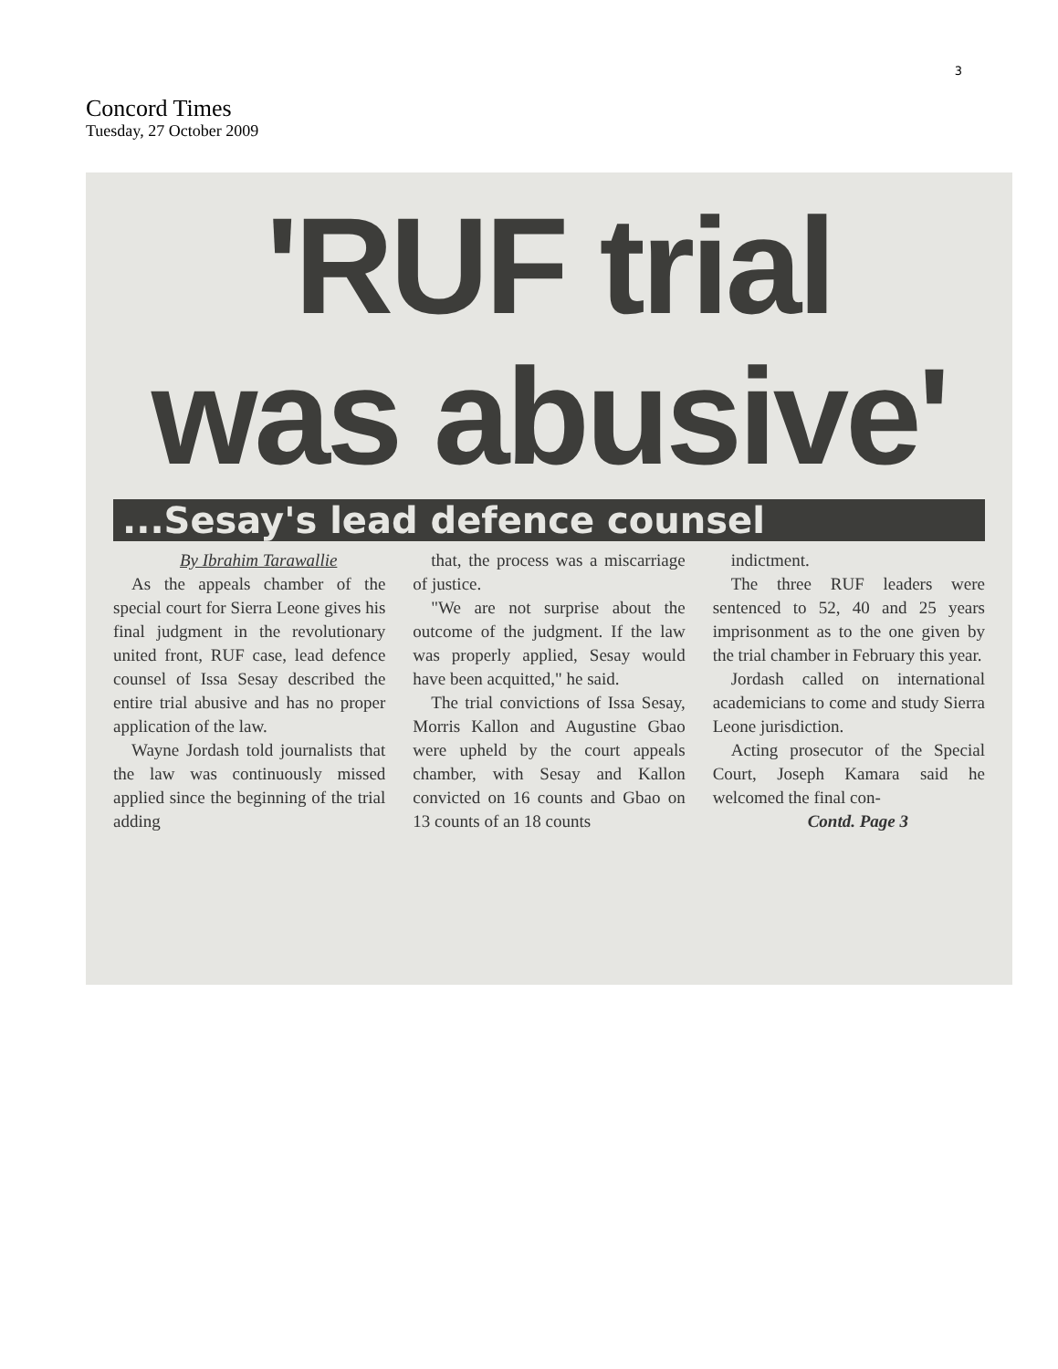3
Concord Times
Tuesday, 27 October 2009
'RUF trial
was abusive'
...Sesay's lead defence counsel
By Ibrahim Tarawallie
As the appeals chamber of the special court for Sierra Leone gives his final judgment in the revolutionary united front, RUF case, lead defence counsel of Issa Sesay described the entire trial abusive and has no proper application of the law.
Wayne Jordash told journalists that the law was continuously missed applied since the beginning of the trial adding
that, the process was a miscarriage of justice.
"We are not surprise about the outcome of the judgment. If the law was properly applied, Sesay would have been acquitted," he said.
The trial convictions of Issa Sesay, Morris Kallon and Augustine Gbao were upheld by the court appeals chamber, with Sesay and Kallon convicted on 16 counts and Gbao on 13 counts of an 18 counts
indictment.
The three RUF leaders were sentenced to 52, 40 and 25 years imprisonment as to the one given by the trial chamber in February this year.
Jordash called on international academicians to come and study Sierra Leone jurisdiction.
Acting prosecutor of the Special Court, Joseph Kamara said he welcomed the final con-
Contd. Page 3